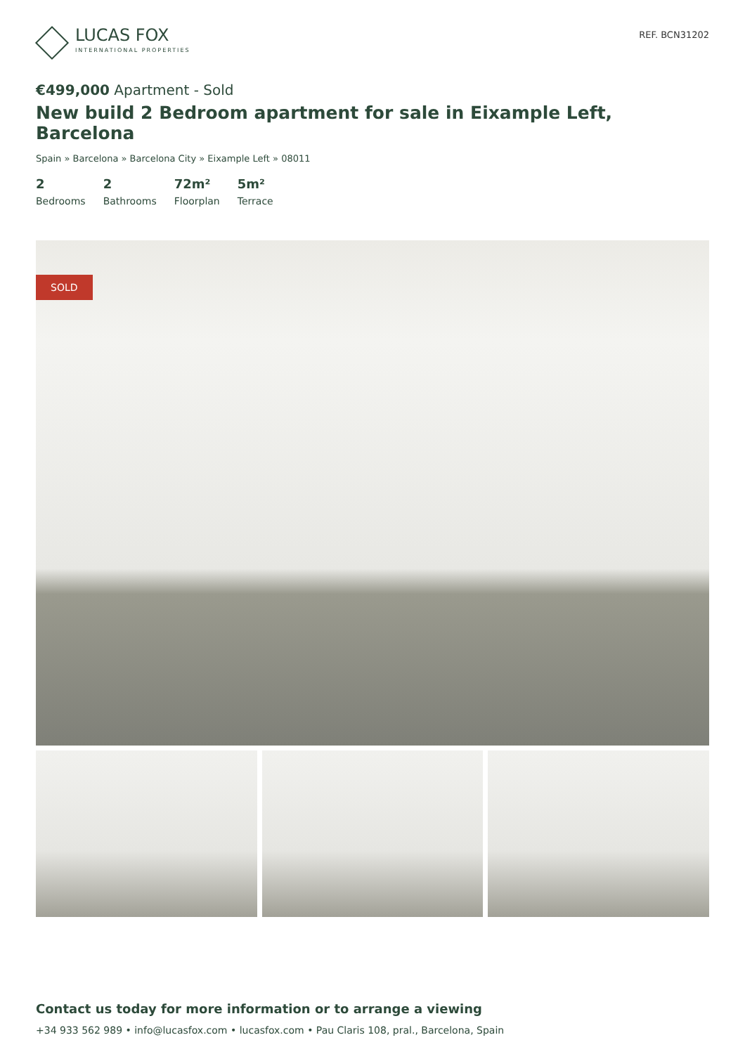LUCAS FOX
INTERNATIONAL PROPERTIES
REF. BCN31202
€499,000 Apartment - Sold
New build 2 Bedroom apartment for sale in Eixample Left, Barcelona
Spain » Barcelona » Barcelona City » Eixample Left » 08011
2
Bedrooms
2
Bathrooms
72m²
Floorplan
5m²
Terrace
SOLD
Contact us today for more information or to arrange a viewing
+34 933 562 989 • info@lucasfox.com • lucasfox.com • Pau Claris 108, pral., Barcelona, Spain